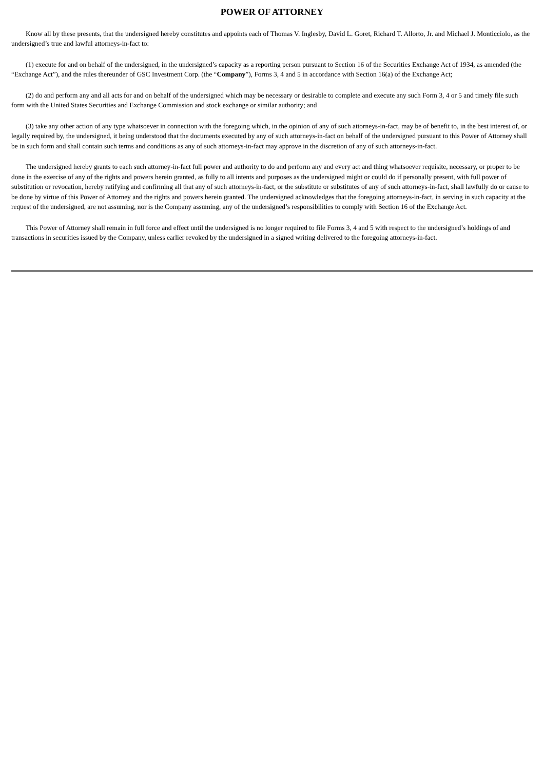POWER OF ATTORNEY
Know all by these presents, that the undersigned hereby constitutes and appoints each of Thomas V. Inglesby, David L. Goret, Richard T. Allorto, Jr. and Michael J. Monticciolo, as the undersigned’s true and lawful attorneys-in-fact to:
(1) execute for and on behalf of the undersigned, in the undersigned’s capacity as a reporting person pursuant to Section 16 of the Securities Exchange Act of 1934, as amended (the “Exchange Act”), and the rules thereunder of GSC Investment Corp. (the “Company”), Forms 3, 4 and 5 in accordance with Section 16(a) of the Exchange Act;
(2) do and perform any and all acts for and on behalf of the undersigned which may be necessary or desirable to complete and execute any such Form 3, 4 or 5 and timely file such form with the United States Securities and Exchange Commission and stock exchange or similar authority; and
(3) take any other action of any type whatsoever in connection with the foregoing which, in the opinion of any of such attorneys-in-fact, may be of benefit to, in the best interest of, or legally required by, the undersigned, it being understood that the documents executed by any of such attorneys-in-fact on behalf of the undersigned pursuant to this Power of Attorney shall be in such form and shall contain such terms and conditions as any of such attorneys-in-fact may approve in the discretion of any of such attorneys-in-fact.
The undersigned hereby grants to each such attorney-in-fact full power and authority to do and perform any and every act and thing whatsoever requisite, necessary, or proper to be done in the exercise of any of the rights and powers herein granted, as fully to all intents and purposes as the undersigned might or could do if personally present, with full power of substitution or revocation, hereby ratifying and confirming all that any of such attorneys-in-fact, or the substitute or substitutes of any of such attorneys-in-fact, shall lawfully do or cause to be done by virtue of this Power of Attorney and the rights and powers herein granted. The undersigned acknowledges that the foregoing attorneys-in-fact, in serving in such capacity at the request of the undersigned, are not assuming, nor is the Company assuming, any of the undersigned’s responsibilities to comply with Section 16 of the Exchange Act.
This Power of Attorney shall remain in full force and effect until the undersigned is no longer required to file Forms 3, 4 and 5 with respect to the undersigned’s holdings of and transactions in securities issued by the Company, unless earlier revoked by the undersigned in a signed writing delivered to the foregoing attorneys-in-fact.